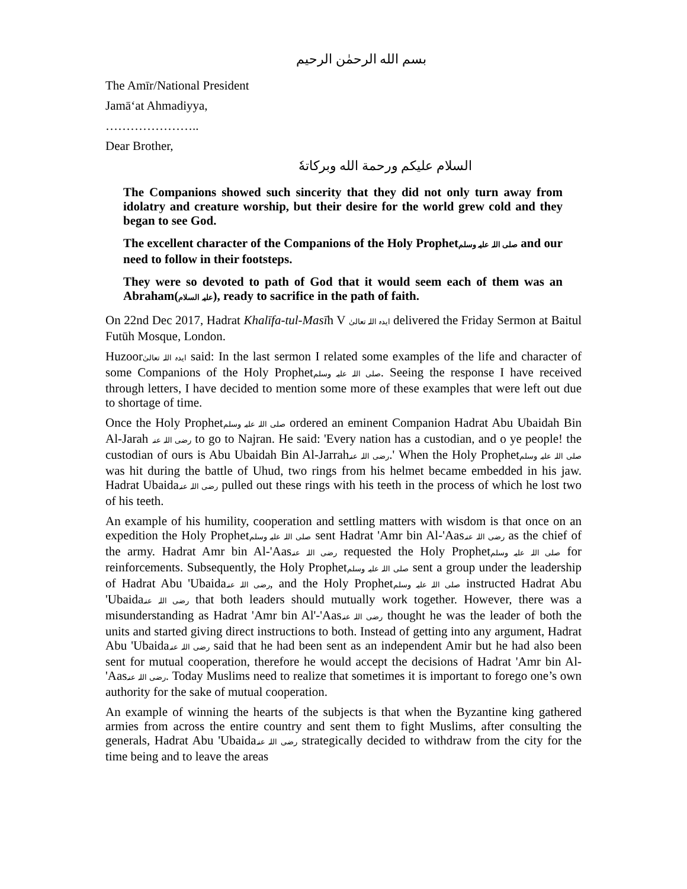بسم الله الرحمٰن الرحيم
The Amīr/National President
Jamā‘at Ahmadiyya,
…………………..
Dear Brother,
السلام عليكم ورحمة الله وبركاتهٗ
The Companions showed such sincerity that they did not only turn away from idolatry and creature worship, but their desire for the world grew cold and they began to see God.
The excellent character of the Companions of the Holy Prophetصلی اللہ علیہ وسلم and our need to follow in their footsteps.
They were so devoted to path of God that it would seem each of them was an Abraham(علیہ السلام), ready to sacrifice in the path of faith.
On 22nd Dec 2017, Hadrat Khalīfa-tul-Masīh V ایدہ اللہ تعالیٰ delivered the Friday Sermon at Baitul Futūh Mosque, London.
Huzoorایدہ اللہ تعالیٰ said: In the last sermon I related some examples of the life and character of some Companions of the Holy Prophetصلی اللہ علیہ وسلم. Seeing the response I have received through letters, I have decided to mention some more of these examples that were left out due to shortage of time.
Once the Holy Prophetصلی اللہ علیہ وسلم ordered an eminent Companion Hadrat Abu Ubaidah Bin Al-Jarah رضی اللہ عنہ to go to Najran. He said: 'Every nation has a custodian, and o ye people! the custodian of ours is Abu Ubaidah Bin Al-Jarrahرضی اللہ عنہ.' When the Holy Prophetصلی اللہ علیہ وسلم was hit during the battle of Uhud, two rings from his helmet became embedded in his jaw. Hadrat Ubaidaرضی اللہ عنہ pulled out these rings with his teeth in the process of which he lost two of his teeth.
An example of his humility, cooperation and settling matters with wisdom is that once on an expedition the Holy Prophetصلی اللہ علیہ وسلم sent Hadrat 'Amr bin Al-'Aasرضی اللہ عنہ as the chief of the army. Hadrat Amr bin Al-'Aasرضی اللہ عنہ requested the Holy Prophetصلی اللہ علیہ وسلم for reinforcements. Subsequently, the Holy Prophetصلی اللہ علیہ وسلم sent a group under the leadership of Hadrat Abu 'Ubaidaرضی اللہ عنہ, and the Holy Prophetصلی اللہ علیہ وسلم instructed Hadrat Abu 'Ubaidaرضی اللہ عنہ that both leaders should mutually work together. However, there was a misunderstanding as Hadrat 'Amr bin Al'-'Aasرضی اللہ عنہ thought he was the leader of both the units and started giving direct instructions to both. Instead of getting into any argument, Hadrat Abu 'Ubaidaرضی اللہ عنہ said that he had been sent as an independent Amir but he had also been sent for mutual cooperation, therefore he would accept the decisions of Hadrat 'Amr bin Al-'Aasرضی اللہ عنہ. Today Muslims need to realize that sometimes it is important to forego one’s own authority for the sake of mutual cooperation.
An example of winning the hearts of the subjects is that when the Byzantine king gathered armies from across the entire country and sent them to fight Muslims, after consulting the generals, Hadrat Abu 'Ubaidaرضی اللہ عنہ strategically decided to withdraw from the city for the time being and to leave the areas